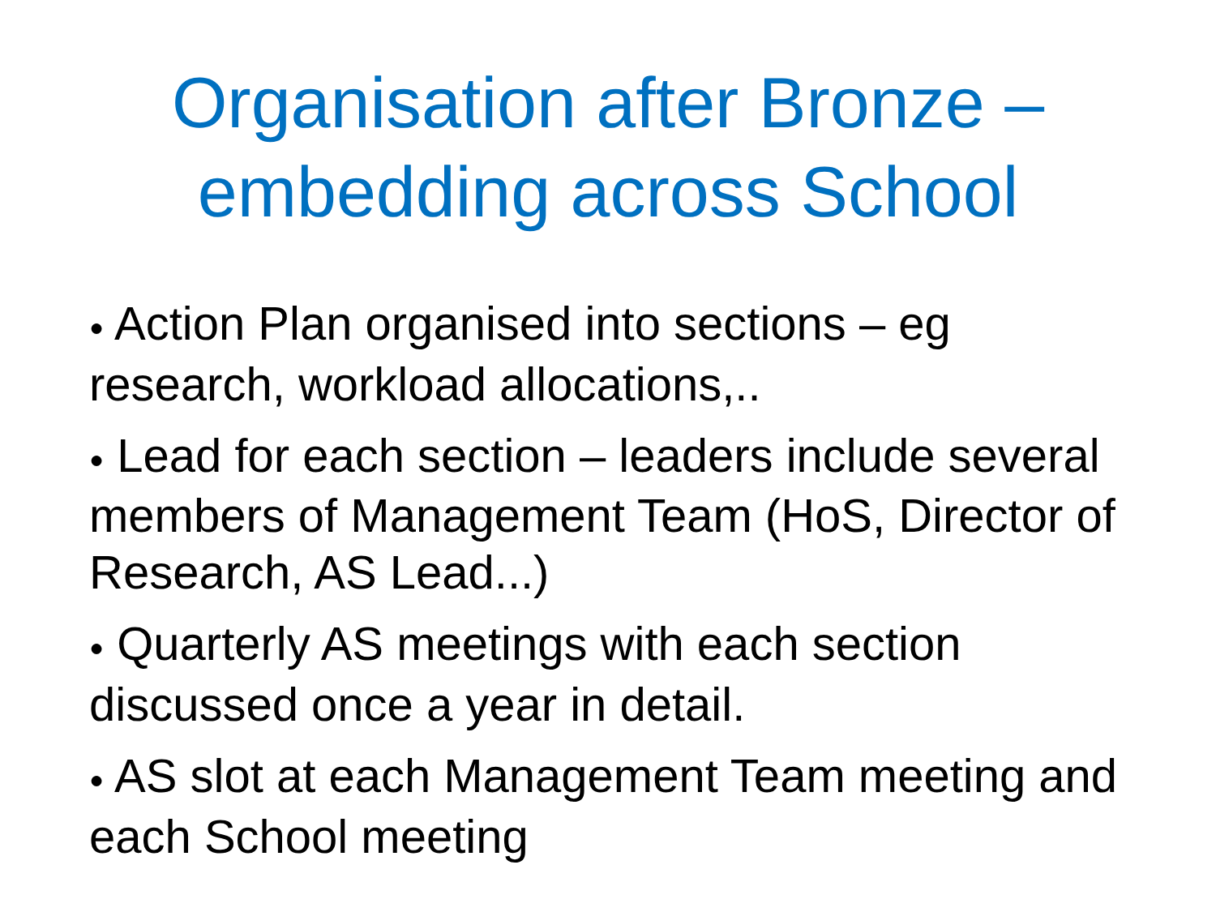Organisation after Bronze –
embedding across School
● Action Plan organised into sections – eg research, workload allocations,..
● Lead for each section – leaders include several members of Management Team (HoS, Director of Research, AS Lead...)
● Quarterly AS meetings with each section discussed once a year in detail.
● AS slot at each Management Team meeting and each School meeting